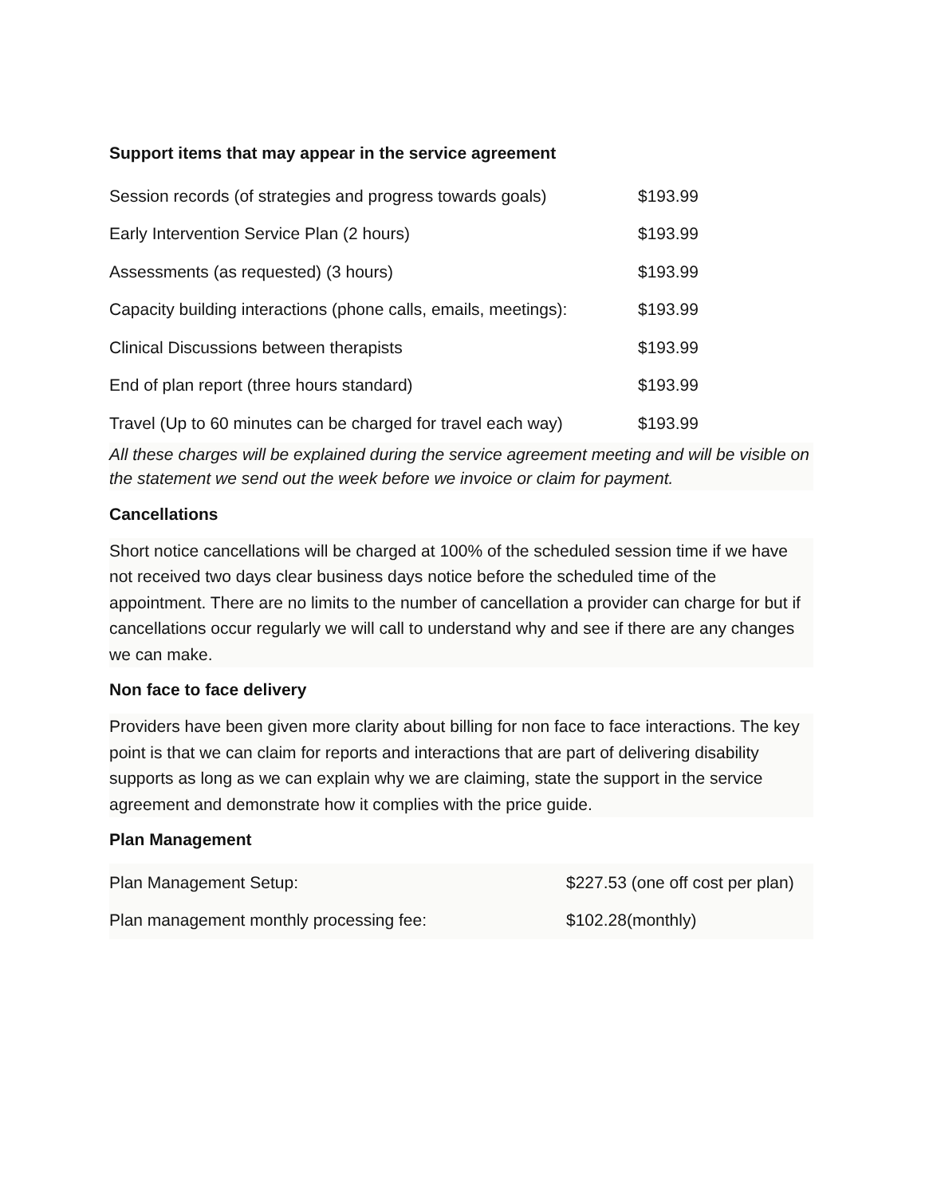Support items that may appear in the service agreement
| Session records (of strategies and progress towards goals) | $193.99 |
| Early Intervention Service Plan (2 hours) | $193.99 |
| Assessments (as requested) (3 hours) | $193.99 |
| Capacity building interactions (phone calls, emails, meetings): | $193.99 |
| Clinical Discussions between therapists | $193.99 |
| End of plan report (three hours standard) | $193.99 |
| Travel (Up to 60 minutes can be charged for travel each way) | $193.99 |
All these charges will be explained during the service agreement meeting and will be visible on the statement we send out the week before we invoice or claim for payment.
Cancellations
Short notice cancellations will be charged at 100% of the scheduled session time if we have not received two days clear business days notice before the scheduled time of the appointment. There are no limits to the number of cancellation a provider can charge for but if cancellations occur regularly we will call to understand why and see if there are any changes we can make.
Non face to face delivery
Providers have been given more clarity about billing for non face to face interactions. The key point is that we can claim for reports and interactions that are part of delivering disability supports as long as we can explain why we are claiming, state the support in the service agreement and demonstrate how it complies with the price guide.
Plan Management
| Plan Management Setup: | $227.53 (one off cost per plan) |
| Plan management monthly processing fee: | $102.28(monthly) |